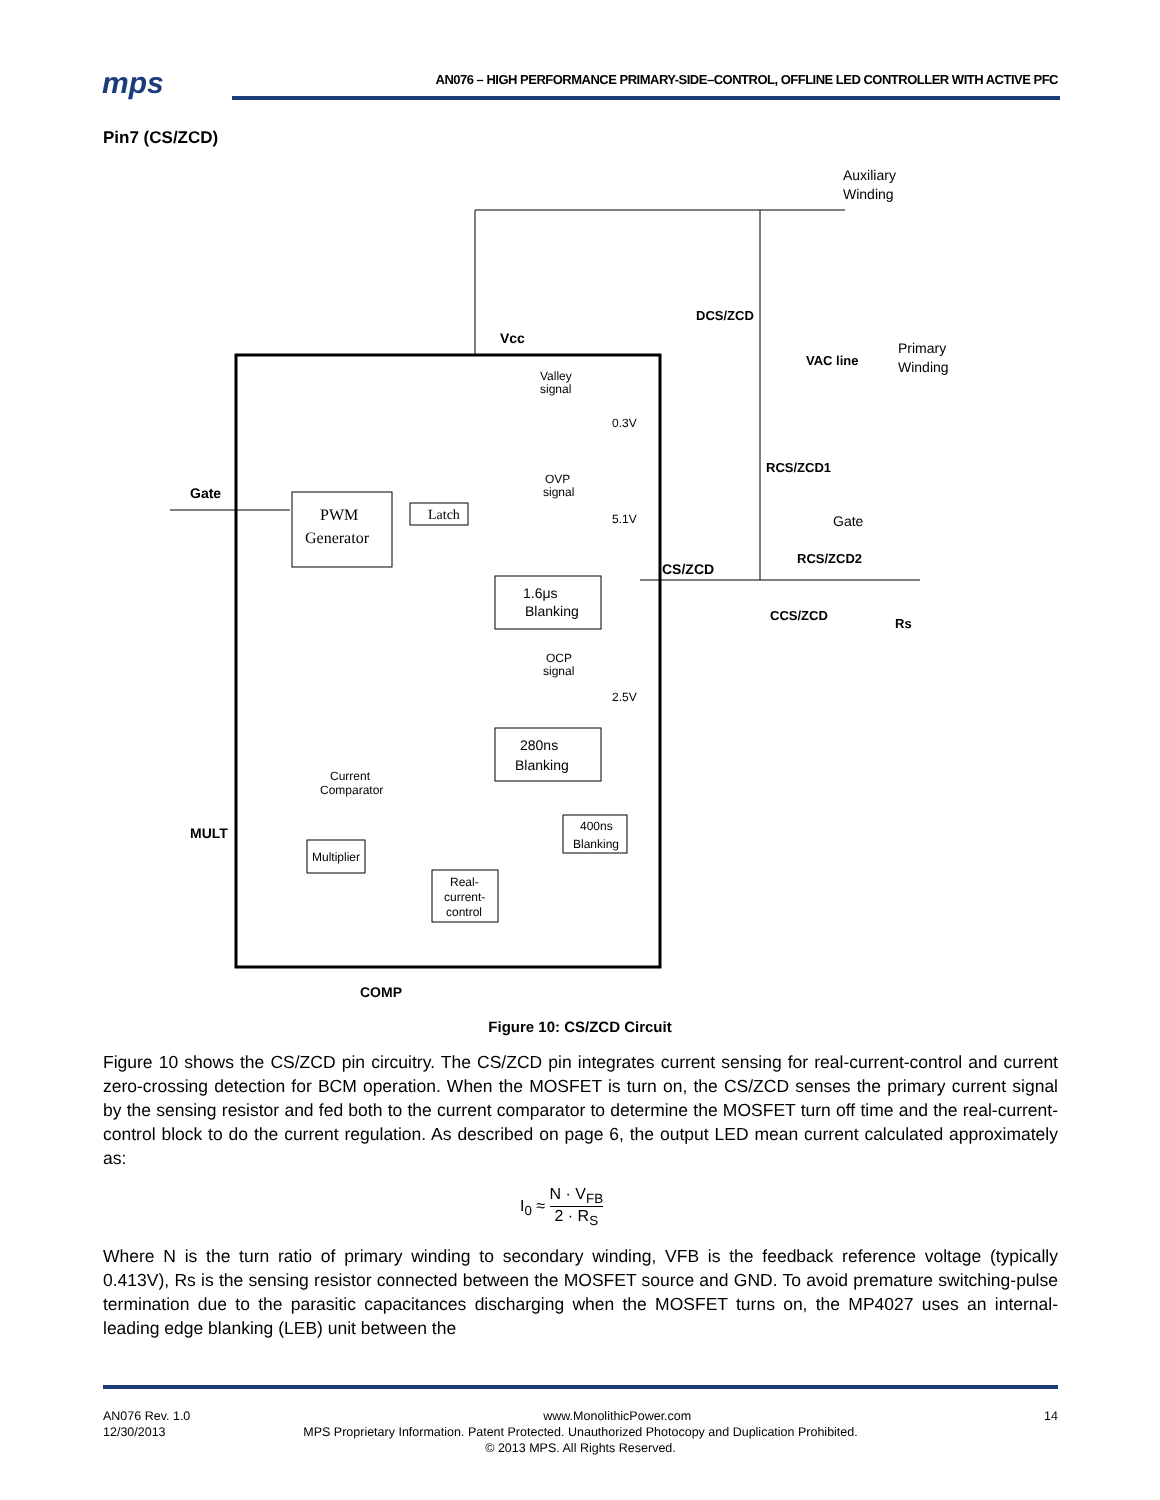mps
AN076 – HIGH PERFORMANCE PRIMARY-SIDE–CONTROL, OFFLINE LED CONTROLLER WITH ACTIVE PFC
Pin7 (CS/ZCD)
Auxiliary
Winding
DCS/ZCD
Vcc
VAC line
Primary
Winding
Valley
signal
0.3V
RCS/ZCD1
OVP
signal
Gate
PWM
Generator
Latch
5.1V
Gate
RCS/ZCD2
CS/ZCD
1.6μs
Blanking
CCS/ZCD
Rs
OCP
signal
2.5V
280ns
Blanking
Current
Comparator
400ns
Blanking
MULT
Multiplier
Real-
current-
control
COMP
Figure 10: CS/ZCD Circuit
Figure 10 shows the CS/ZCD pin circuitry. The CS/ZCD pin integrates current sensing for real-current-control and current zero-crossing detection for BCM operation. When the MOSFET is turn on, the CS/ZCD senses the primary current signal by the sensing resistor and fed both to the current comparator to determine the MOSFET turn off time and the real-current-control block to do the current regulation. As described on page 6, the output LED mean current calculated approximately as:
I<sub>0</sub> ≈ N · V<sub>FB</sub> 2 · R<sub>S</sub>
Where N is the turn ratio of primary winding to secondary winding, VFB is the feedback reference voltage (typically 0.413V), Rs is the sensing resistor connected between the MOSFET source and GND. To avoid premature switching-pulse termination due to the parasitic capacitances discharging when the MOSFET turns on, the MP4027 uses an internal-leading edge blanking (LEB) unit between the
AN076 Rev. 1.0 www.MonolithicPower.com 14
12/30/2013 MPS Proprietary Information. Patent Protected. Unauthorized Photocopy and Duplication Prohibited.
© 2013 MPS. All Rights Reserved.